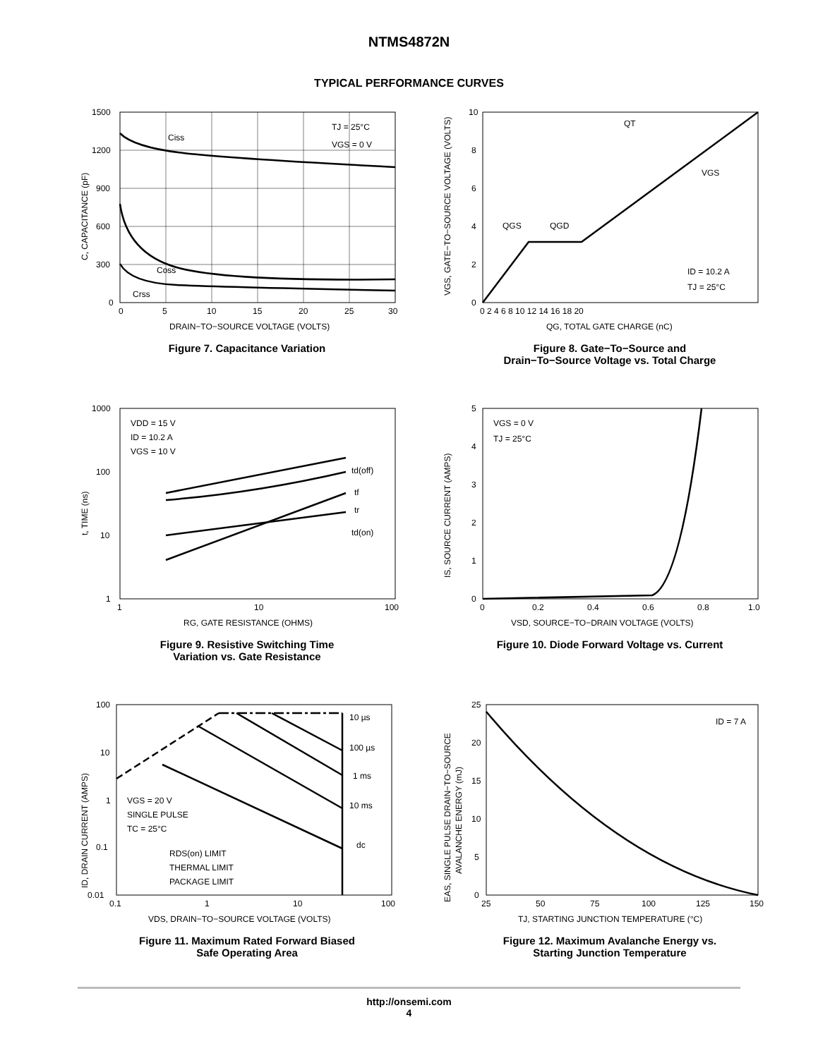NTMS4872N
TYPICAL PERFORMANCE CURVES
TJ = 25°C
VGS = 0 V
Ciss
Coss
Crss
1500
1200
900
600
300
0
0
5
10
15
20
25
30
DRAIN−TO−SOURCE VOLTAGE (VOLTS)
C, CAPACITANCE (pF)
Figure 7. Capacitance Variation
QT
VGS
QGS
QGD
ID = 10.2 A
TJ = 25°C
10
8
6
4
2
0
0 2 4 6 8 10 12 14 16 18 20
QG, TOTAL GATE CHARGE (nC)
VGS, GATE−TO−SOURCE VOLTAGE (VOLTS)
Figure 8. Gate−To−Source and
Drain−To−Source Voltage vs. Total Charge
VDD = 15 V
ID = 10.2 A
VGS = 10 V
td(off)
tf
tr
td(on)
1000
100
10
1
1
10
100
RG, GATE RESISTANCE (OHMS)
t, TIME (ns)
Figure 9. Resistive Switching Time
Variation vs. Gate Resistance
VGS = 0 V
TJ = 25°C
5
4
3
2
1
0
0
0.2
0.4
0.6
0.8
1.0
VSD, SOURCE−TO−DRAIN VOLTAGE (VOLTS)
IS, SOURCE CURRENT (AMPS)
Figure 10. Diode Forward Voltage vs. Current
10 µs
100 µs
1 ms
10 ms
dc
VGS = 20 V
SINGLE PULSE
TC = 25°C
RDS(on) LIMIT
THERMAL LIMIT
PACKAGE LIMIT
100
10
1
0.1
0.01
0.1
1
10
100
VDS, DRAIN−TO−SOURCE VOLTAGE (VOLTS)
ID, DRAIN CURRENT (AMPS)
Figure 11. Maximum Rated Forward Biased
Safe Operating Area
ID = 7 A
25
20
15
10
5
0
25
50
75
100
125
150
TJ, STARTING JUNCTION TEMPERATURE (°C)
EAS, SINGLE PULSE DRAIN−TO−SOURCE
AVALANCHE ENERGY (mJ)
Figure 12. Maximum Avalanche Energy vs.
Starting Junction Temperature
http://onsemi.com
4